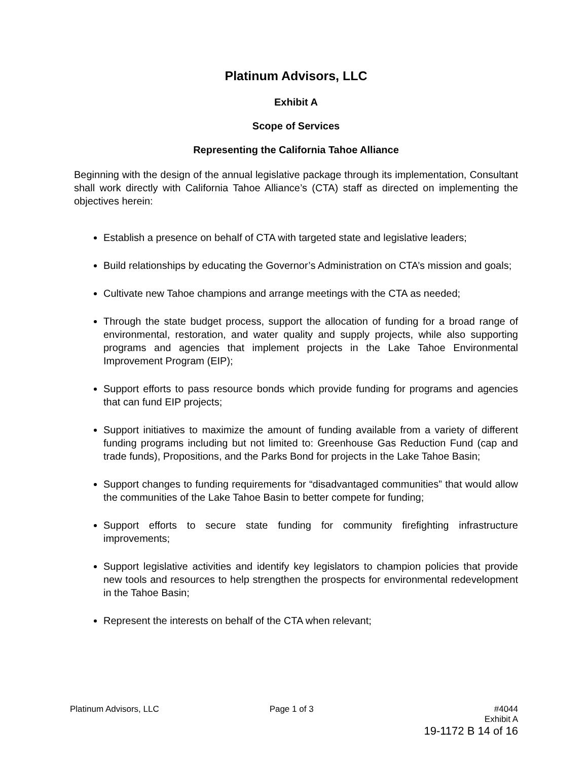Platinum Advisors, LLC
Exhibit A
Scope of Services
Representing the California Tahoe Alliance
Beginning with the design of the annual legislative package through its implementation, Consultant shall work directly with California Tahoe Alliance’s (CTA) staff as directed on implementing the objectives herein:
Establish a presence on behalf of CTA with targeted state and legislative leaders;
Build relationships by educating the Governor’s Administration on CTA’s mission and goals;
Cultivate new Tahoe champions and arrange meetings with the CTA as needed;
Through the state budget process, support the allocation of funding for a broad range of environmental, restoration, and water quality and supply projects, while also supporting programs and agencies that implement projects in the Lake Tahoe Environmental Improvement Program (EIP);
Support efforts to pass resource bonds which provide funding for programs and agencies that can fund EIP projects;
Support initiatives to maximize the amount of funding available from a variety of different funding programs including but not limited to: Greenhouse Gas Reduction Fund (cap and trade funds), Propositions, and the Parks Bond for projects in the Lake Tahoe Basin;
Support changes to funding requirements for “disadvantaged communities” that would allow the communities of the Lake Tahoe Basin to better compete for funding;
Support efforts to secure state funding for community firefighting infrastructure improvements;
Support legislative activities and identify key legislators to champion policies that provide new tools and resources to help strengthen the prospects for environmental redevelopment in the Tahoe Basin;
Represent the interests on behalf of the CTA when relevant;
Platinum Advisors, LLC Page 1 of 3 #4044
Exhibit A
19-1172 B 14 of 16